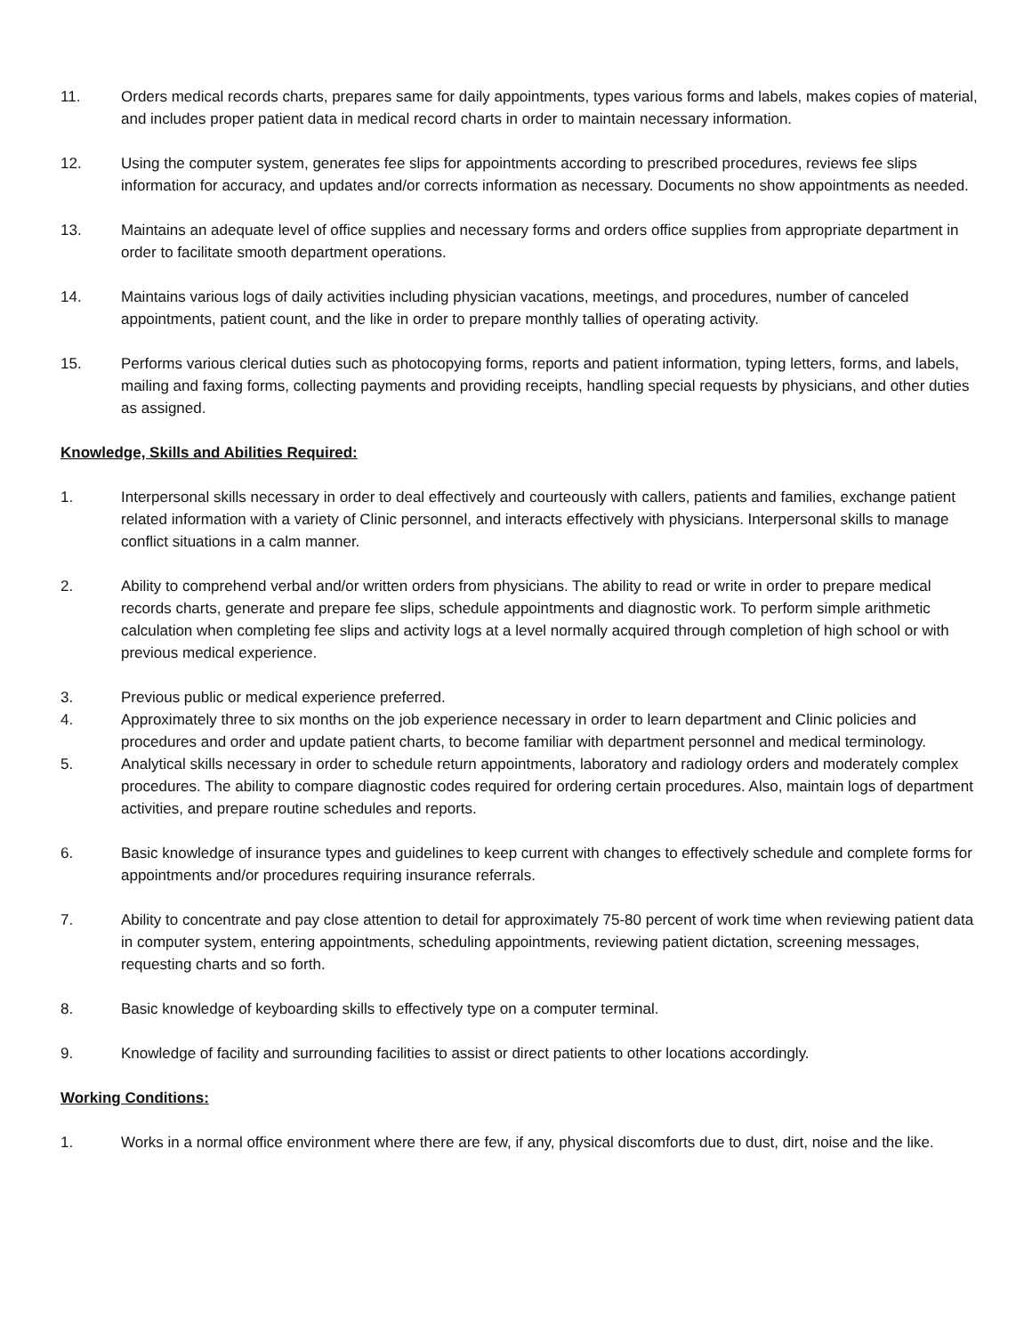11. Orders medical records charts, prepares same for daily appointments, types various forms and labels, makes copies of material, and includes proper patient data in medical record charts in order to maintain necessary information.
12. Using the computer system, generates fee slips for appointments according to prescribed procedures, reviews fee slips information for accuracy, and updates and/or corrects information as necessary. Documents no show appointments as needed.
13. Maintains an adequate level of office supplies and necessary forms and orders office supplies from appropriate department in order to facilitate smooth department operations.
14. Maintains various logs of daily activities including physician vacations, meetings, and procedures, number of canceled appointments, patient count, and the like in order to prepare monthly tallies of operating activity.
15. Performs various clerical duties such as photocopying forms, reports and patient information, typing letters, forms, and labels, mailing and faxing forms, collecting payments and providing receipts, handling special requests by physicians, and other duties as assigned.
Knowledge, Skills and Abilities Required:
1. Interpersonal skills necessary in order to deal effectively and courteously with callers, patients and families, exchange patient related information with a variety of Clinic personnel, and interacts effectively with physicians. Interpersonal skills to manage conflict situations in a calm manner.
2. Ability to comprehend verbal and/or written orders from physicians. The ability to read or write in order to prepare medical records charts, generate and prepare fee slips, schedule appointments and diagnostic work. To perform simple arithmetic calculation when completing fee slips and activity logs at a level normally acquired through completion of high school or with previous medical experience.
3. Previous public or medical experience preferred.
4. Approximately three to six months on the job experience necessary in order to learn department and Clinic policies and procedures and order and update patient charts, to become familiar with department personnel and medical terminology.
5. Analytical skills necessary in order to schedule return appointments, laboratory and radiology orders and moderately complex procedures. The ability to compare diagnostic codes required for ordering certain procedures. Also, maintain logs of department activities, and prepare routine schedules and reports.
6. Basic knowledge of insurance types and guidelines to keep current with changes to effectively schedule and complete forms for appointments and/or procedures requiring insurance referrals.
7. Ability to concentrate and pay close attention to detail for approximately 75-80 percent of work time when reviewing patient data in computer system, entering appointments, scheduling appointments, reviewing patient dictation, screening messages, requesting charts and so forth.
8. Basic knowledge of keyboarding skills to effectively type on a computer terminal.
9. Knowledge of facility and surrounding facilities to assist or direct patients to other locations accordingly.
Working Conditions:
1. Works in a normal office environment where there are few, if any, physical discomforts due to dust, dirt, noise and the like.